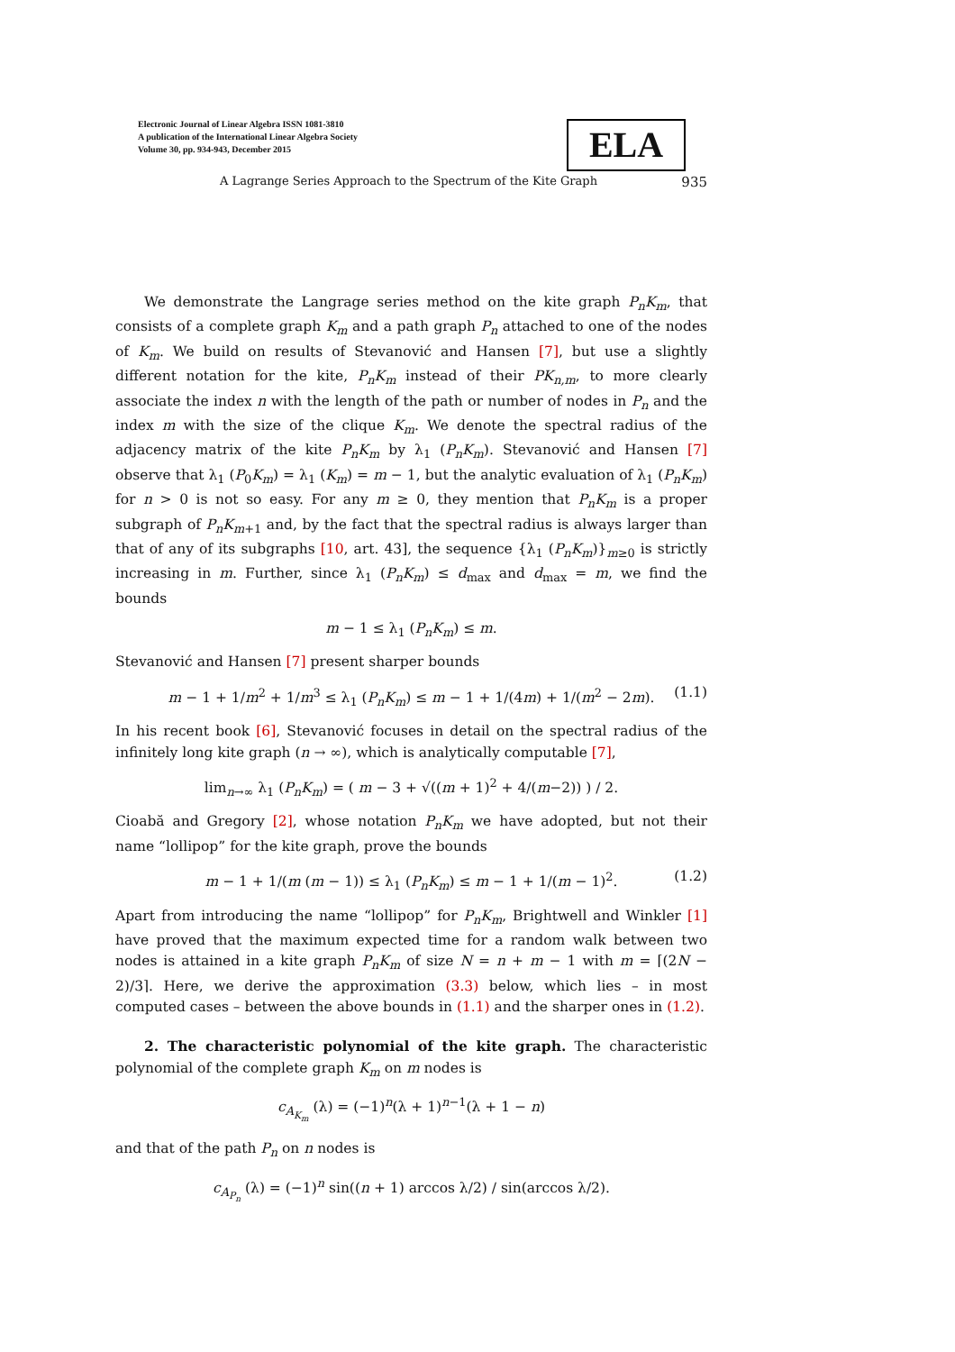Electronic Journal of Linear Algebra ISSN 1081-3810
A publication of the International Linear Algebra Society
Volume 30, pp. 934-943, December 2015
ELA
A Lagrange Series Approach to the Spectrum of the Kite Graph 935
We demonstrate the Langrage series method on the kite graph P<sub>n</sub>K<sub>m</sub>, that consists of a complete graph K<sub>m</sub> and a path graph P<sub>n</sub> attached to one of the nodes of K<sub>m</sub>. We build on results of Stevanović and Hansen [7], but use a slightly different notation for the kite, P<sub>n</sub>K<sub>m</sub> instead of their PK<sub>n,m</sub>, to more clearly associate the index n with the length of the path or number of nodes in P<sub>n</sub> and the index m with the size of the clique K<sub>m</sub>. We denote the spectral radius of the adjacency matrix of the kite P<sub>n</sub>K<sub>m</sub> by λ<sub>1</sub> (P<sub>n</sub>K<sub>m</sub>). Stevanović and Hansen [7] observe that λ<sub>1</sub> (P<sub>0</sub>K<sub>m</sub>) = λ<sub>1</sub> (K<sub>m</sub>) = m − 1, but the analytic evaluation of λ<sub>1</sub> (P<sub>n</sub>K<sub>m</sub>) for n > 0 is not so easy. For any m ≥ 0, they mention that P<sub>n</sub>K<sub>m</sub> is a proper subgraph of P<sub>n</sub>K<sub>m+1</sub> and, by the fact that the spectral radius is always larger than that of any of its subgraphs [10, art. 43], the sequence {λ<sub>1</sub> (P<sub>n</sub>K<sub>m</sub>)}<sub>m≥0</sub> is strictly increasing in m. Further, since λ<sub>1</sub> (P<sub>n</sub>K<sub>m</sub>) ≤ d<sub>max</sub> and d<sub>max</sub> = m, we find the bounds
m − 1 ≤ λ<sub>1</sub> (P<sub>n</sub>K<sub>m</sub>) ≤ m.
Stevanović and Hansen [7] present sharper bounds
m − 1 + 1/m<sup>2</sup> + 1/m<sup>3</sup> ≤ λ<sub>1</sub> (P<sub>n</sub>K<sub>m</sub>) ≤ m − 1 + 1/(4m) + 1/(m<sup>2</sup> − 2m). (1.1)
In his recent book [6], Stevanović focuses in detail on the spectral radius of the infinitely long kite graph (n → ∞), which is analytically computable [7],
lim<sub>n→∞</sub> λ<sub>1</sub> (P<sub>n</sub>K<sub>m</sub>) = ( m − 3 + √((m + 1)<sup>2</sup> + 4/(m−2)) ) / 2.
Cioabă and Gregory [2], whose notation P<sub>n</sub>K<sub>m</sub> we have adopted, but not their name “lollipop” for the kite graph, prove the bounds
m − 1 + 1/(m (m − 1)) ≤ λ<sub>1</sub> (P<sub>n</sub>K<sub>m</sub>) ≤ m − 1 + 1/(m − 1)<sup>2</sup>. (1.2)
Apart from introducing the name “lollipop” for P<sub>n</sub>K<sub>m</sub>, Brightwell and Winkler [1] have proved that the maximum expected time for a random walk between two nodes is attained in a kite graph P<sub>n</sub>K<sub>m</sub> of size N = n + m − 1 with m = ⌈(2N − 2)/3⌉. Here, we derive the approximation (3.3) below, which lies – in most computed cases – between the above bounds in (1.1) and the sharper ones in (1.2).
2. The characteristic polynomial of the kite graph. The characteristic polynomial of the complete graph K<sub>m</sub> on m nodes is
c<sub>A<sub>K<sub>m</sub></sub></sub> (λ) = (−1)<sup>n</sup>(λ + 1)<sup>n−1</sup>(λ + 1 − n)
and that of the path P<sub>n</sub> on n nodes is
c<sub>A<sub>P<sub>n</sub></sub></sub> (λ) = (−1)<sup>n</sup> sin((n + 1) arccos λ/2) / sin(arccos λ/2).